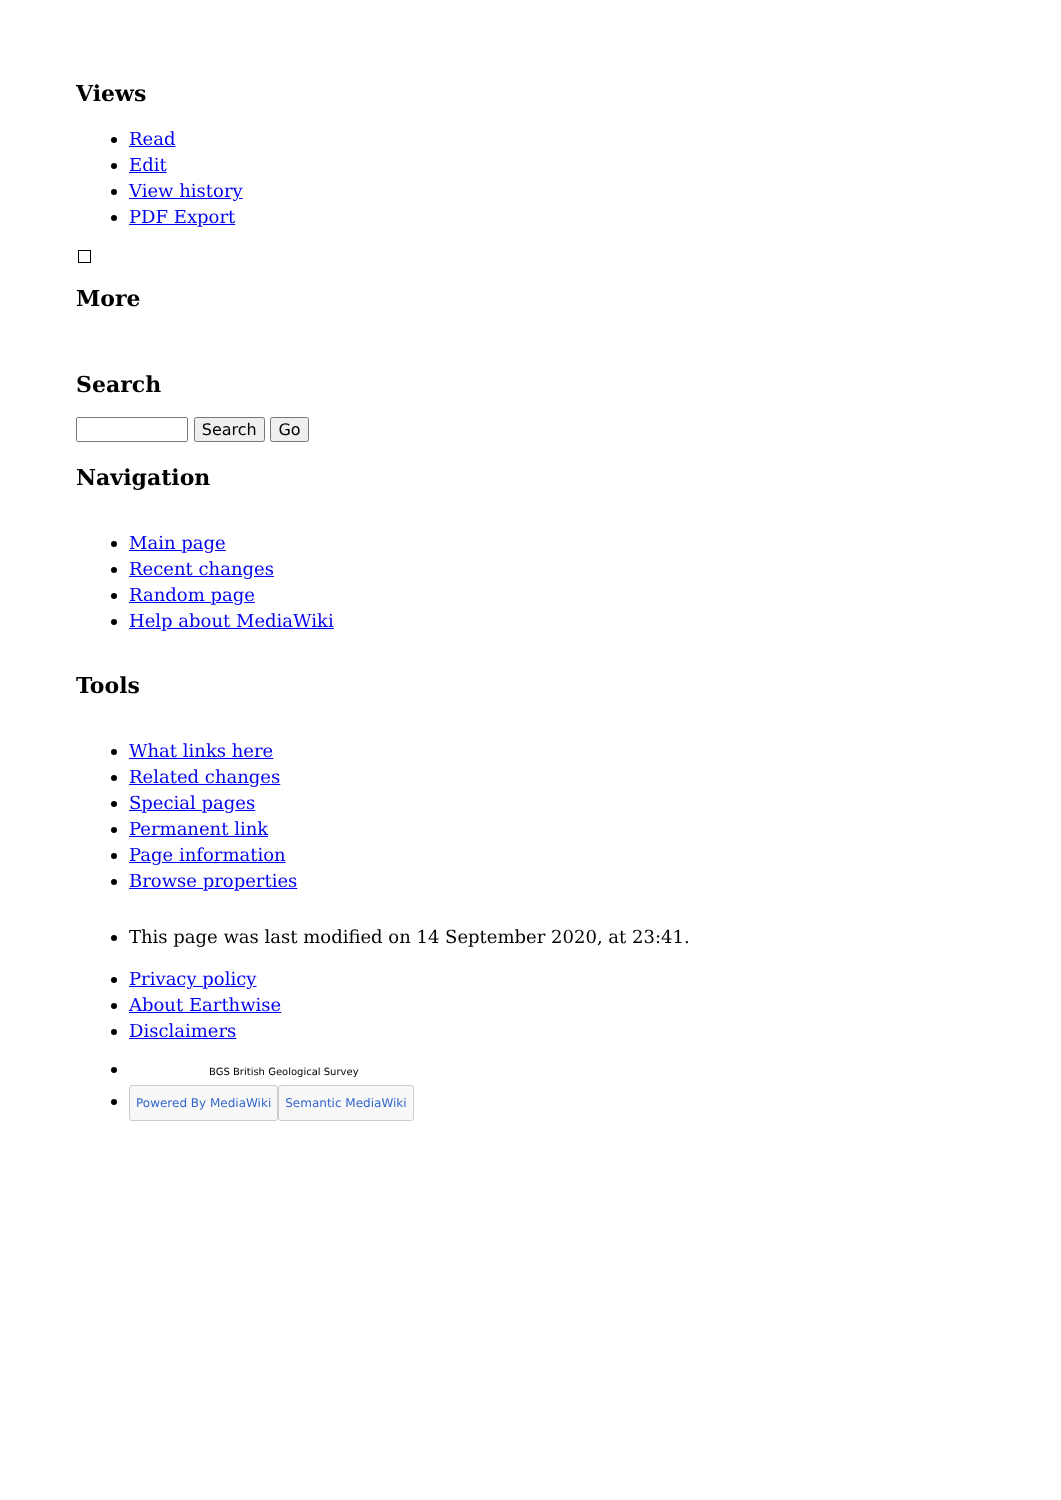Views
Read
Edit
View history
PDF Export
More
Search
Search Go
Navigation
Main page
Recent changes
Random page
Help about MediaWiki
Tools
What links here
Related changes
Special pages
Permanent link
Page information
Browse properties
This page was last modified on 14 September 2020, at 23:41.
Privacy policy
About Earthwise
Disclaimers
BGS British Geological Survey
Powered By MediaWiki Semantic MediaWiki